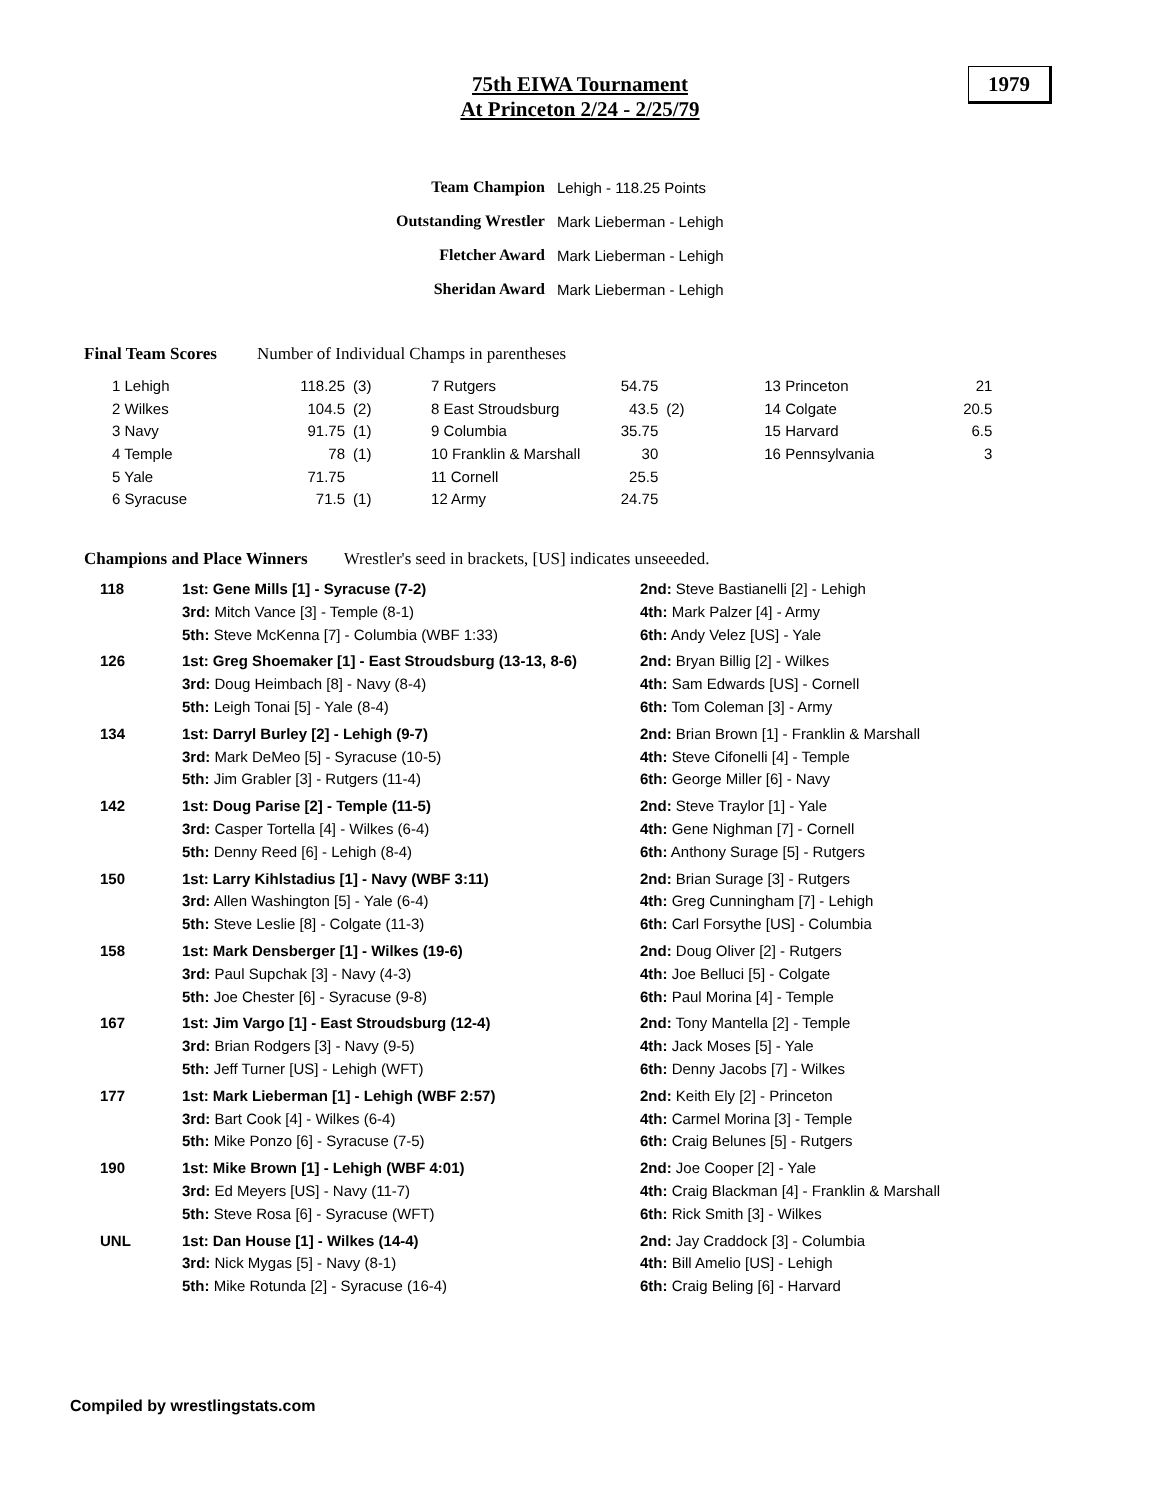75th EIWA Tournament
At Princeton 2/24 - 2/25/79
1979
| Team Champion | Lehigh - 118.25 Points |
| Outstanding Wrestler | Mark Lieberman - Lehigh |
| Fletcher Award | Mark Lieberman - Lehigh |
| Sheridan Award | Mark Lieberman - Lehigh |
Final Team Scores Number of Individual Champs in parentheses
| 1 Lehigh | 118.25 | (3) | 7 Rutgers | 54.75 | | 13 Princeton | 21 |
| 2 Wilkes | 104.5 | (2) | 8 East Stroudsburg | 43.5 | (2) | 14 Colgate | 20.5 |
| 3 Navy | 91.75 | (1) | 9 Columbia | 35.75 | | 15 Harvard | 6.5 |
| 4 Temple | 78 | (1) | 10 Franklin & Marshall | 30 | | 16 Pennsylvania | 3 |
| 5 Yale | 71.75 | | 11 Cornell | 25.5 | | | |
| 6 Syracuse | 71.5 | (1) | 12 Army | 24.75 | | | |
Champions and Place Winners Wrestler's seed in brackets, [US] indicates unseeeded.
| 118 | 1st: Gene Mills [1] - Syracuse (7-2) | 2nd: Steve Bastianelli [2] - Lehigh |
| | 3rd: Mitch Vance [3] - Temple (8-1) | 4th: Mark Palzer [4] - Army |
| | 5th: Steve McKenna [7] - Columbia (WBF 1:33) | 6th: Andy Velez [US] - Yale |
| 126 | 1st: Greg Shoemaker [1] - East Stroudsburg (13-13, 8-6) | 2nd: Bryan Billig [2] - Wilkes |
| | 3rd: Doug Heimbach [8] - Navy (8-4) | 4th: Sam Edwards [US] - Cornell |
| | 5th: Leigh Tonai [5] - Yale (8-4) | 6th: Tom Coleman [3] - Army |
| 134 | 1st: Darryl Burley [2] - Lehigh (9-7) | 2nd: Brian Brown [1] - Franklin & Marshall |
| | 3rd: Mark DeMeo [5] - Syracuse (10-5) | 4th: Steve Cifonelli [4] - Temple |
| | 5th: Jim Grabler [3] - Rutgers (11-4) | 6th: George Miller [6] - Navy |
| 142 | 1st: Doug Parise [2] - Temple (11-5) | 2nd: Steve Traylor [1] - Yale |
| | 3rd: Casper Tortella [4] - Wilkes (6-4) | 4th: Gene Nighman [7] - Cornell |
| | 5th: Denny Reed [6] - Lehigh (8-4) | 6th: Anthony Surage [5] - Rutgers |
| 150 | 1st: Larry Kihlstadius [1] - Navy (WBF 3:11) | 2nd: Brian Surage [3] - Rutgers |
| | 3rd: Allen Washington [5] - Yale (6-4) | 4th: Greg Cunningham [7] - Lehigh |
| | 5th: Steve Leslie [8] - Colgate (11-3) | 6th: Carl Forsythe [US] - Columbia |
| 158 | 1st: Mark Densberger [1] - Wilkes (19-6) | 2nd: Doug Oliver [2] - Rutgers |
| | 3rd: Paul Supchak [3] - Navy (4-3) | 4th: Joe Belluci [5] - Colgate |
| | 5th: Joe Chester [6] - Syracuse (9-8) | 6th: Paul Morina [4] - Temple |
| 167 | 1st: Jim Vargo [1] - East Stroudsburg (12-4) | 2nd: Tony Mantella [2] - Temple |
| | 3rd: Brian Rodgers [3] - Navy (9-5) | 4th: Jack Moses [5] - Yale |
| | 5th: Jeff Turner [US] - Lehigh (WFT) | 6th: Denny Jacobs [7] - Wilkes |
| 177 | 1st: Mark Lieberman [1] - Lehigh (WBF 2:57) | 2nd: Keith Ely [2] - Princeton |
| | 3rd: Bart Cook [4] - Wilkes (6-4) | 4th: Carmel Morina [3] - Temple |
| | 5th: Mike Ponzo [6] - Syracuse (7-5) | 6th: Craig Belunes [5] - Rutgers |
| 190 | 1st: Mike Brown [1] - Lehigh (WBF 4:01) | 2nd: Joe Cooper [2] - Yale |
| | 3rd: Ed Meyers [US] - Navy (11-7) | 4th: Craig Blackman [4] - Franklin & Marshall |
| | 5th: Steve Rosa [6] - Syracuse (WFT) | 6th: Rick Smith [3] - Wilkes |
| UNL | 1st: Dan House [1] - Wilkes (14-4) | 2nd: Jay Craddock [3] - Columbia |
| | 3rd: Nick Mygas [5] - Navy (8-1) | 4th: Bill Amelio [US] - Lehigh |
| | 5th: Mike Rotunda [2] - Syracuse (16-4) | 6th: Craig Beling [6] - Harvard |
Compiled by wrestlingstats.com